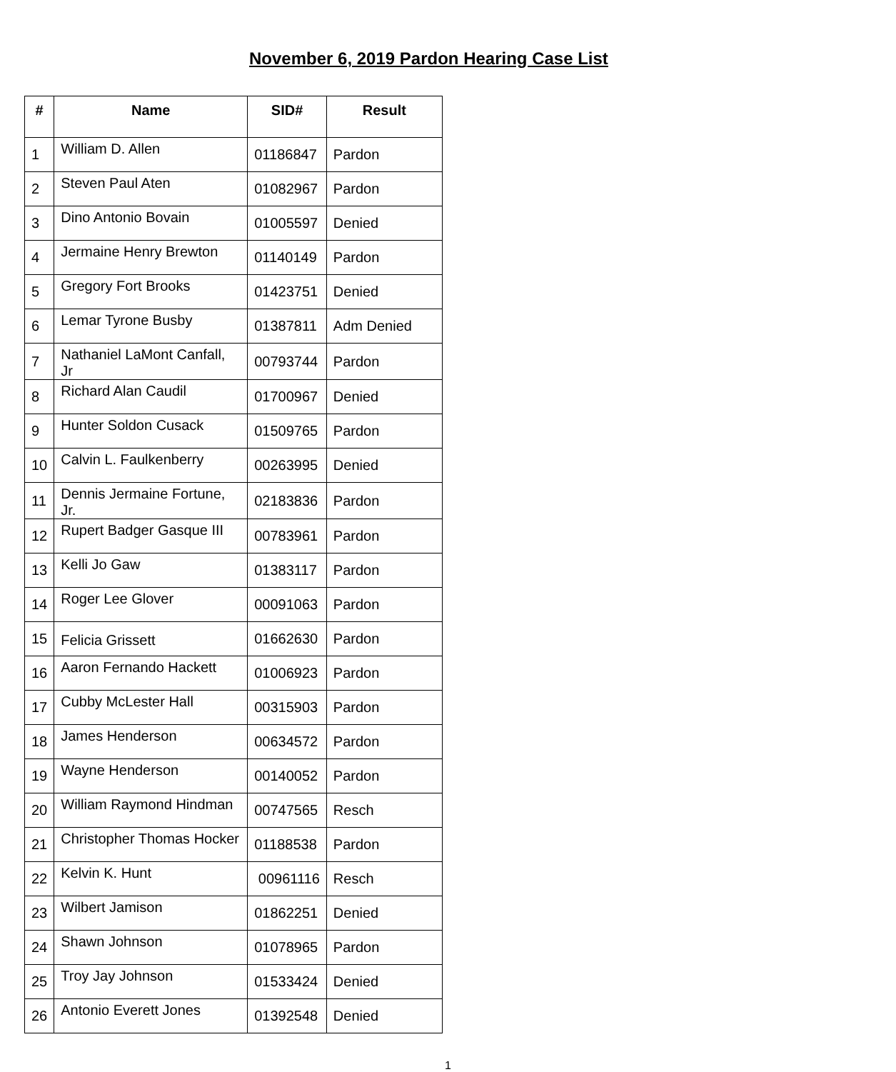November 6, 2019 Pardon Hearing Case List
| # | Name | SID# | Result |
| --- | --- | --- | --- |
| 1 | William D. Allen | 01186847 | Pardon |
| 2 | Steven Paul Aten | 01082967 | Pardon |
| 3 | Dino Antonio Bovain | 01005597 | Denied |
| 4 | Jermaine Henry Brewton | 01140149 | Pardon |
| 5 | Gregory Fort Brooks | 01423751 | Denied |
| 6 | Lemar Tyrone Busby | 01387811 | Adm Denied |
| 7 | Nathaniel LaMont Canfall, Jr | 00793744 | Pardon |
| 8 | Richard Alan Caudil | 01700967 | Denied |
| 9 | Hunter Soldon Cusack | 01509765 | Pardon |
| 10 | Calvin L. Faulkenberry | 00263995 | Denied |
| 11 | Dennis Jermaine Fortune, Jr. | 02183836 | Pardon |
| 12 | Rupert Badger Gasque III | 00783961 | Pardon |
| 13 | Kelli Jo Gaw | 01383117 | Pardon |
| 14 | Roger Lee Glover | 00091063 | Pardon |
| 15 | Felicia Grissett | 01662630 | Pardon |
| 16 | Aaron Fernando Hackett | 01006923 | Pardon |
| 17 | Cubby McLester Hall | 00315903 | Pardon |
| 18 | James Henderson | 00634572 | Pardon |
| 19 | Wayne Henderson | 00140052 | Pardon |
| 20 | William Raymond Hindman | 00747565 | Resch |
| 21 | Christopher Thomas Hocker | 01188538 | Pardon |
| 22 | Kelvin K. Hunt | 00961116 | Resch |
| 23 | Wilbert Jamison | 01862251 | Denied |
| 24 | Shawn Johnson | 01078965 | Pardon |
| 25 | Troy Jay Johnson | 01533424 | Denied |
| 26 | Antonio Everett Jones | 01392548 | Denied |
1